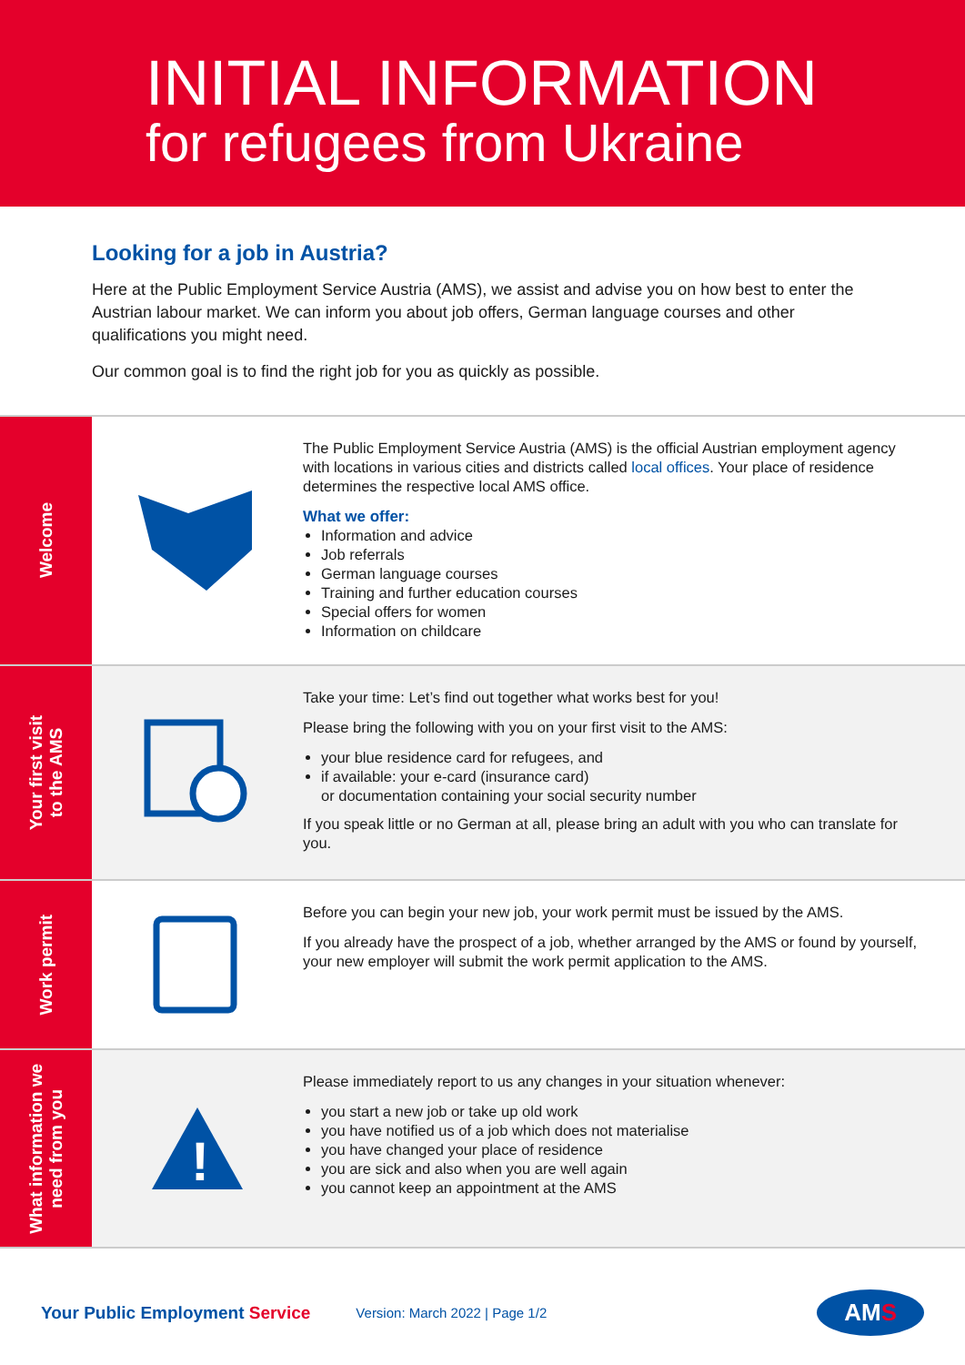INITIAL INFORMATION
for refugees from Ukraine
Looking for a job in Austria?
Here at the Public Employment Service Austria (AMS), we assist and advise you on how best to enter the Austrian labour market. We can inform you about job offers, German language courses and other qualifications you might need.
Our common goal is to find the right job for you as quickly as possible.
Welcome
The Public Employment Service Austria (AMS) is the official Austrian employment agency with locations in various cities and districts called local offices. Your place of residence determines the respective local AMS office.
What we offer:
Information and advice
Job referrals
German language courses
Training and further education courses
Special offers for women
Information on childcare
Your first visit
to the AMS
Take your time: Let’s find out together what works best for you!
Please bring the following with you on your first visit to the AMS:
your blue residence card for refugees, and
if available: your e-card (insurance card)
or documentation containing your social security number
If you speak little or no German at all, please bring an adult with you who can translate for you.
Work permit
Before you can begin your new job, your work permit must be issued by the AMS.
If you already have the prospect of a job, whether arranged by the AMS or found by yourself, your new employer will submit the work permit application to the AMS.
What information we
need from you
!
Please immediately report to us any changes in your situation whenever:
you start a new job or take up old work
you have notified us of a job which does not materialise
you have changed your place of residence
you are sick and also when you are well again
you cannot keep an appointment at the AMS
Your Public Employment Service Version: March 2022 | Page 1/2 AMS